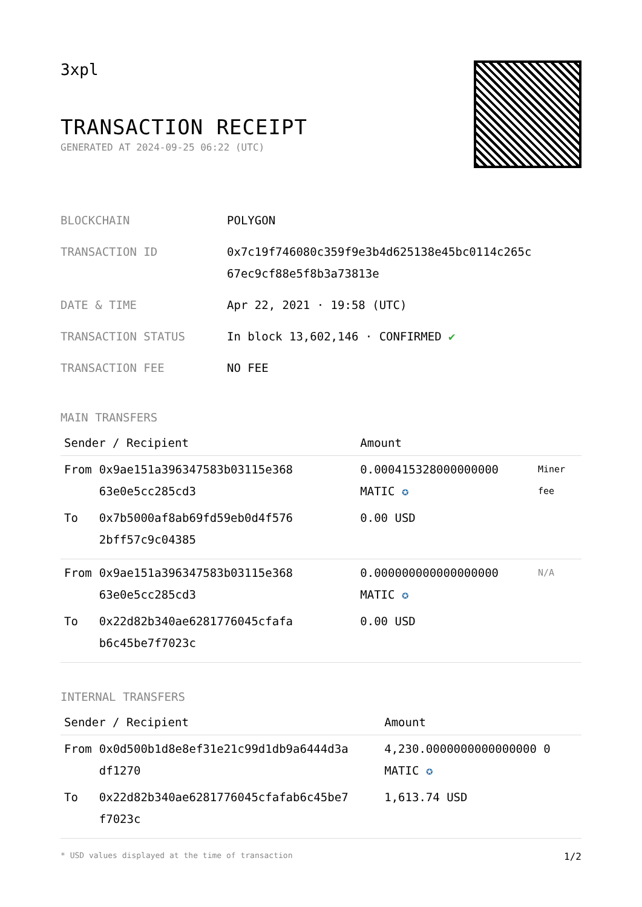3xpl
TRANSACTION RECEIPT
GENERATED AT 2024-09-25 06:22 (UTC)
| BLOCKCHAIN | POLYGON |
| TRANSACTION ID | 0x7c19f746080c359f9e3b4d625138e45bc0114c265c 67ec9cf88e5f8b3a73813e |
| DATE & TIME | Apr 22, 2021 · 19:58 (UTC) |
| TRANSACTION STATUS | In block 13,602,146 · CONFIRMED ✔ |
| TRANSACTION FEE | NO FEE |
MAIN TRANSFERS
| Sender / Recipient | | Amount | |
| --- | --- | --- | --- |
| From | 0x9ae151a396347583b03115e368 63e0e5cc285cd3 | 0.000415328000000000 MATIC ✪ | Miner fee |
| To | 0x7b5000af8ab69fd59eb0d4f576 2bff57c9c04385 | 0.00 USD | |
| From | 0x9ae151a396347583b03115e368 63e0e5cc285cd3 | 0.000000000000000000 MATIC ✪ | N/A |
| To | 0x22d82b340ae6281776045cfafa b6c45be7f7023c | 0.00 USD | |
INTERNAL TRANSFERS
| Sender / Recipient | | Amount |
| --- | --- | --- |
| From | 0x0d500b1d8e8ef31e21c99d1db9a6444d3a df1270 | 4,230.0000000000000000 0 MATIC ✪ |
| To | 0x22d82b340ae6281776045cfafab6c45be7 f7023c | 1,613.74 USD |
* USD values displayed at the time of transaction 1/2